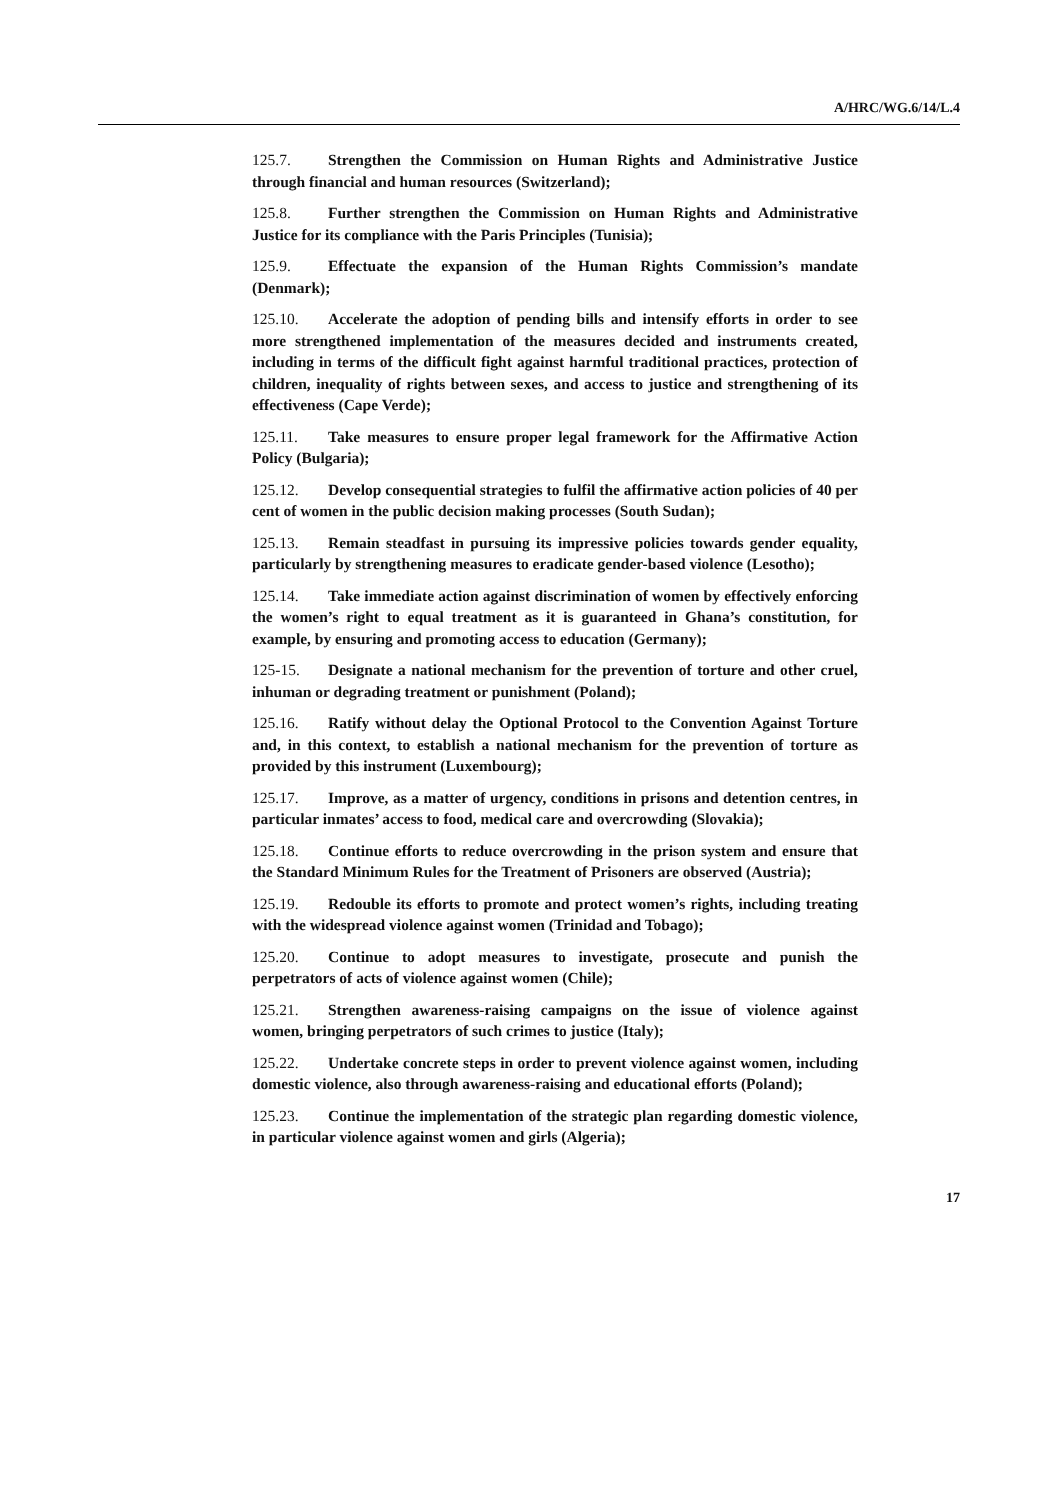A/HRC/WG.6/14/L.4
125.7. Strengthen the Commission on Human Rights and Administrative Justice through financial and human resources (Switzerland);
125.8. Further strengthen the Commission on Human Rights and Administrative Justice for its compliance with the Paris Principles (Tunisia);
125.9. Effectuate the expansion of the Human Rights Commission’s mandate (Denmark);
125.10. Accelerate the adoption of pending bills and intensify efforts in order to see more strengthened implementation of the measures decided and instruments created, including in terms of the difficult fight against harmful traditional practices, protection of children, inequality of rights between sexes, and access to justice and strengthening of its effectiveness (Cape Verde);
125.11. Take measures to ensure proper legal framework for the Affirmative Action Policy (Bulgaria);
125.12. Develop consequential strategies to fulfil the affirmative action policies of 40 per cent of women in the public decision making processes (South Sudan);
125.13. Remain steadfast in pursuing its impressive policies towards gender equality, particularly by strengthening measures to eradicate gender-based violence (Lesotho);
125.14. Take immediate action against discrimination of women by effectively enforcing the women’s right to equal treatment as it is guaranteed in Ghana’s constitution, for example, by ensuring and promoting access to education (Germany);
125-15. Designate a national mechanism for the prevention of torture and other cruel, inhuman or degrading treatment or punishment (Poland);
125.16. Ratify without delay the Optional Protocol to the Convention Against Torture and, in this context, to establish a national mechanism for the prevention of torture as provided by this instrument (Luxembourg);
125.17. Improve, as a matter of urgency, conditions in prisons and detention centres, in particular inmates’ access to food, medical care and overcrowding (Slovakia);
125.18. Continue efforts to reduce overcrowding in the prison system and ensure that the Standard Minimum Rules for the Treatment of Prisoners are observed (Austria);
125.19. Redouble its efforts to promote and protect women’s rights, including treating with the widespread violence against women (Trinidad and Tobago);
125.20. Continue to adopt measures to investigate, prosecute and punish the perpetrators of acts of violence against women (Chile);
125.21. Strengthen awareness-raising campaigns on the issue of violence against women, bringing perpetrators of such crimes to justice (Italy);
125.22. Undertake concrete steps in order to prevent violence against women, including domestic violence, also through awareness-raising and educational efforts (Poland);
125.23. Continue the implementation of the strategic plan regarding domestic violence, in particular violence against women and girls (Algeria);
17